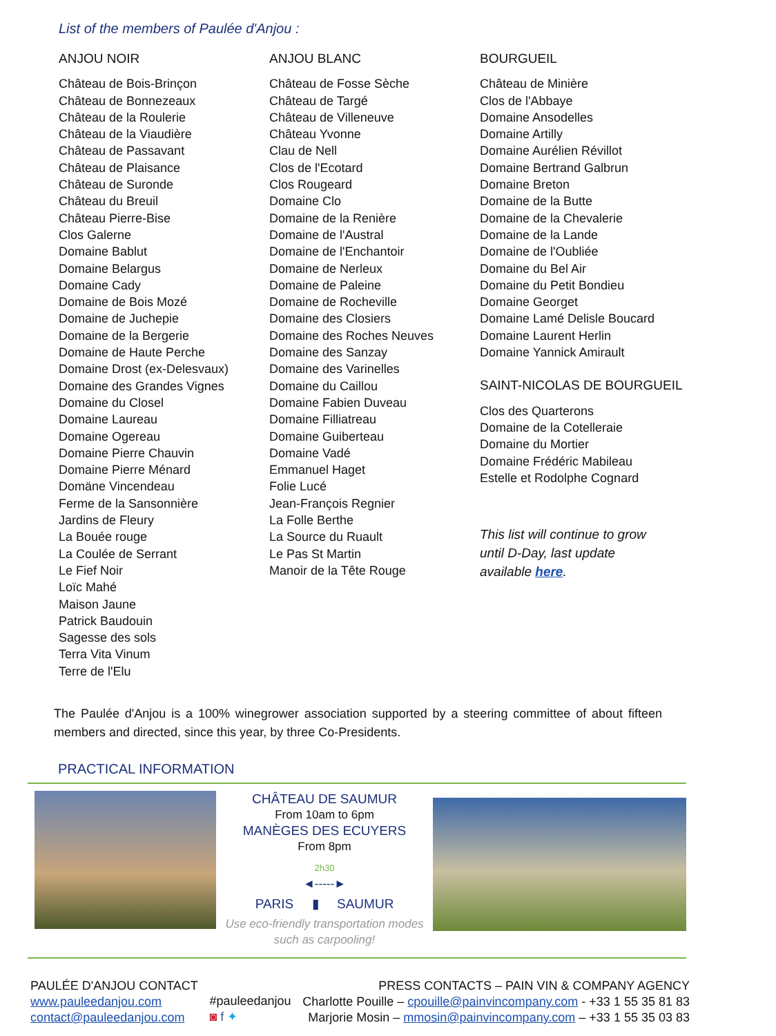List of the members of Paulée d'Anjou :
ANJOU NOIR
Château de Bois-Brinçon
Château de Bonnezeaux
Château de la Roulerie
Château de la Viaudière
Château de Passavant
Château de Plaisance
Château de Suronde
Château du Breuil
Château Pierre-Bise
Clos Galerne
Domaine Bablut
Domaine Belargus
Domaine Cady
Domaine de Bois Mozé
Domaine de Juchepie
Domaine de la Bergerie
Domaine de Haute Perche
Domaine Drost (ex-Delesvaux)
Domaine des Grandes Vignes
Domaine du Closel
Domaine Laureau
Domaine Ogereau
Domaine Pierre Chauvin
Domaine Pierre Ménard
Domäne Vincendeau
Ferme de la Sansonnière
Jardins de Fleury
La Bouée rouge
La Coulée de Serrant
Le Fief Noir
Loïc Mahé
Maison Jaune
Patrick Baudouin
Sagesse des sols
Terra Vita Vinum
Terre de l'Elu
ANJOU BLANC
Château de Fosse Sèche
Château de Targé
Château de Villeneuve
Château Yvonne
Clau de Nell
Clos de l'Ecotard
Clos Rougeard
Domaine Clo
Domaine de la Renière
Domaine de l'Austral
Domaine de l'Enchantoir
Domaine de Nerleux
Domaine de Paleine
Domaine de Rocheville
Domaine des Closiers
Domaine des Roches Neuves
Domaine des Sanzay
Domaine des Varinelles
Domaine du Caillou
Domaine Fabien Duveau
Domaine Filliatreau
Domaine Guiberteau
Domaine Vadé
Emmanuel Haget
Folie Lucé
Jean-François Regnier
La Folle Berthe
La Source du Ruault
Le Pas St Martin
Manoir de la Tête Rouge
BOURGUEIL
Château de Minière
Clos de l'Abbaye
Domaine Ansodelles
Domaine Artilly
Domaine Aurélien Révillot
Domaine Bertrand Galbrun
Domaine Breton
Domaine de la Butte
Domaine de la Chevalerie
Domaine de la Lande
Domaine de l'Oubliée
Domaine du Bel Air
Domaine du Petit Bondieu
Domaine Georget
Domaine Lamé Delisle Boucard
Domaine Laurent Herlin
Domaine Yannick Amirault
SAINT-NICOLAS DE BOURGUEIL
Clos des Quarterons
Domaine de la Cotelleraie
Domaine du Mortier
Domaine Frédéric Mabileau
Estelle et Rodolphe Cognard
This list will continue to grow until D-Day, last update available here.
The Paulée d'Anjou is a 100% winegrower association supported by a steering committee of about fifteen members and directed, since this year, by three Co-Presidents.
PRACTICAL INFORMATION
CHÂTEAU DE SAUMUR
From 10am to 6pm
MANÈGES DES ECUYERS
From 8pm
2h30
◄-----►
PARIS ▮ SAUMUR
Use eco-friendly transportation modes such as carpooling!
PAULÉE D'ANJOU CONTACT
www.pauleedanjou.com
contact@pauleedanjou.com
#pauleedanjou
◙ f ✦
PRESS CONTACTS – PAIN VIN & COMPANY AGENCY
Charlotte Pouille – cpouille@painvincompany.com - +33 1 55 35 81 83
Marjorie Mosin – mmosin@painvincompany.com – +33 1 55 35 03 83